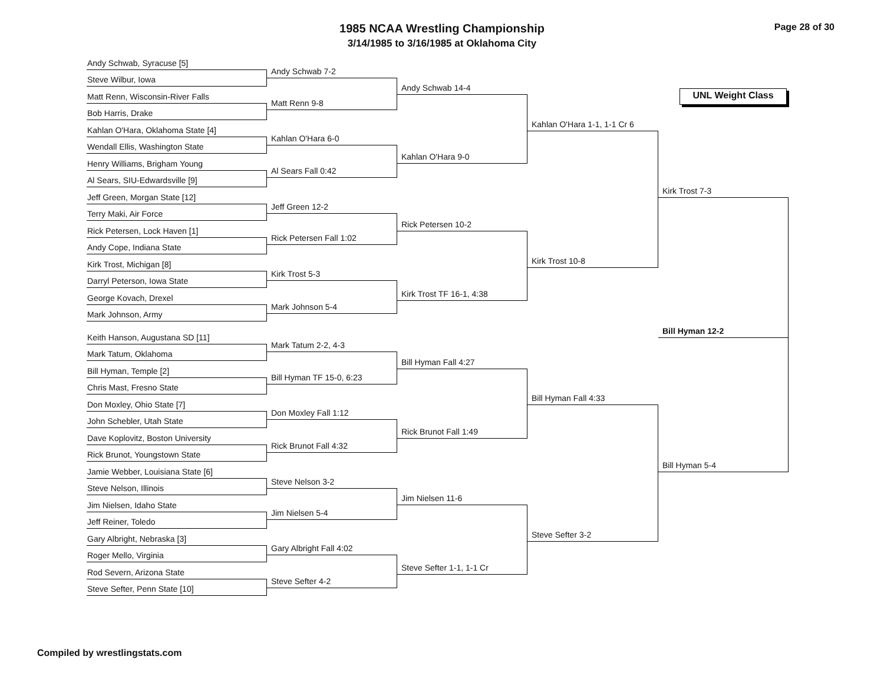1985 NCAA Wrestling Championship
3/14/1985 to 3/16/1985 at Oklahoma City
Page 28 of 30
UNL Weight Class
Andy Schwab, Syracuse [5]
Steve Wilbur, Iowa
Matt Renn, Wisconsin-River Falls
Bob Harris, Drake
Kahlan O'Hara, Oklahoma State [4]
Wendall Ellis, Washington State
Henry Williams, Brigham Young
Al Sears, SIU-Edwardsville [9]
Jeff Green, Morgan State [12]
Terry Maki, Air Force
Rick Petersen, Lock Haven [1]
Andy Cope, Indiana State
Kirk Trost, Michigan [8]
Darryl Peterson, Iowa State
George Kovach, Drexel
Mark Johnson, Army
Keith Hanson, Augustana SD [11]
Mark Tatum, Oklahoma
Bill Hyman, Temple [2]
Chris Mast, Fresno State
Don Moxley, Ohio State [7]
John Schebler, Utah State
Dave Koplovitz, Boston University
Rick Brunot, Youngstown State
Jamie Webber, Louisiana State [6]
Steve Nelson, Illinois
Jim Nielsen, Idaho State
Jeff Reiner, Toledo
Gary Albright, Nebraska [3]
Roger Mello, Virginia
Rod Severn, Arizona State
Steve Sefter, Penn State [10]
Andy Schwab 7-2
Matt Renn 9-8
Kahlan O'Hara 6-0
Al Sears Fall 0:42
Jeff Green 12-2
Rick Petersen Fall 1:02
Kirk Trost 5-3
Mark Johnson 5-4
Mark Tatum 2-2, 4-3
Bill Hyman TF 15-0, 6:23
Don Moxley Fall 1:12
Rick Brunot Fall 4:32
Steve Nelson 3-2
Jim Nielsen 5-4
Gary Albright Fall 4:02
Steve Sefter 4-2
Andy Schwab 14-4
Kahlan O'Hara 9-0
Rick Petersen 10-2
Kirk Trost TF 16-1, 4:38
Bill Hyman Fall 4:27
Rick Brunot Fall 1:49
Jim Nielsen 11-6
Steve Sefter 1-1, 1-1 Cr
Kahlan O'Hara 1-1, 1-1 Cr 6
Kirk Trost 10-8
Bill Hyman Fall 4:33
Steve Sefter 3-2
Kirk Trost 7-3
Bill Hyman 12-2
Bill Hyman 5-4
Compiled by wrestlingstats.com